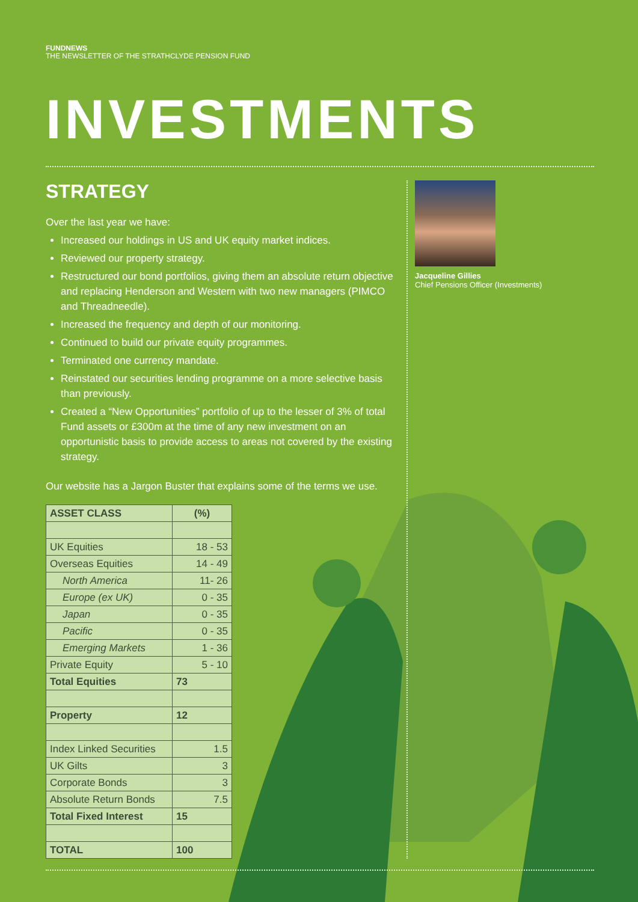FUNDNEWS
THE NEWSLETTER OF THE STRATHCLYDE PENSION FUND
INVESTMENTS
STRATEGY
Over the last year we have:
Increased our holdings in US and UK equity market indices.
Reviewed our property strategy.
Restructured our bond portfolios, giving them an absolute return objective and replacing Henderson and Western with two new managers (PIMCO and Threadneedle).
Increased the frequency and depth of our monitoring.
Continued to build our private equity programmes.
Terminated one currency mandate.
Reinstated our securities lending programme on a more selective basis than previously.
Created a “New Opportunities” portfolio of up to the lesser of 3% of total Fund assets or £300m at the time of any new investment on an opportunistic basis to provide access to areas not covered by the existing strategy.
Our website has a Jargon Buster that explains some of the terms we use.
| ASSET CLASS | (%) |
| --- | --- |
| UK Equities | 18 - 53 |
| Overseas Equities | 14 - 49 |
| North America | 11- 26 |
| Europe (ex UK) | 0 - 35 |
| Japan | 0 - 35 |
| Pacific | 0 - 35 |
| Emerging Markets | 1 - 36 |
| Private Equity | 5 - 10 |
| Total Equities | 73 |
| Property | 12 |
| Index Linked Securities | 1.5 |
| UK Gilts | 3 |
| Corporate Bonds | 3 |
| Absolute Return Bonds | 7.5 |
| Total Fixed Interest | 15 |
| TOTAL | 100 |
Jacqueline Gillies
Chief Pensions Officer (Investments)